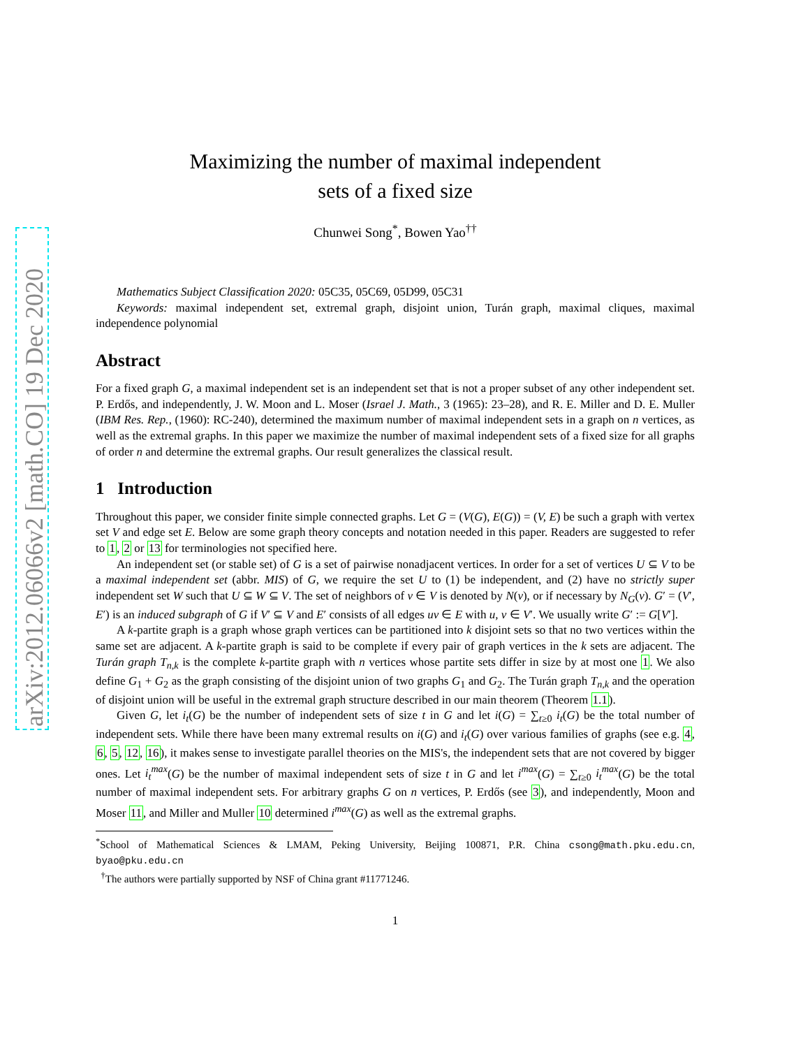arXiv:2012.06066v2 [math.CO] 19 Dec 2020
Maximizing the number of maximal independent
sets of a fixed size
Chunwei Song<sup>*</sup>, Bowen Yao<sup>††</sup>
Mathematics Subject Classification 2020: 05C35, 05C69, 05D99, 05C31
Keywords: maximal independent set, extremal graph, disjoint union, Turán graph, maximal cliques, maximal independence polynomial
Abstract
For a fixed graph G, a maximal independent set is an independent set that is not a proper subset of any other independent set. P. Erdős, and independently, J. W. Moon and L. Moser (Israel J. Math., 3 (1965): 23–28), and R. E. Miller and D. E. Muller (IBM Res. Rep., (1960): RC-240), determined the maximum number of maximal independent sets in a graph on n vertices, as well as the extremal graphs. In this paper we maximize the number of maximal independent sets of a fixed size for all graphs of order n and determine the extremal graphs. Our result generalizes the classical result.
1 Introduction
Throughout this paper, we consider finite simple connected graphs. Let G = (V(G), E(G)) = (V, E) be such a graph with vertex set V and edge set E. Below are some graph theory concepts and notation needed in this paper. Readers are suggested to refer to 1, 2 or 13 for terminologies not specified here.
An independent set (or stable set) of G is a set of pairwise nonadjacent vertices. In order for a set of vertices U ⊆ V to be a maximal independent set (abbr. MIS) of G, we require the set U to (1) be independent, and (2) have no strictly super independent set W such that U ⊆ W ⊆ V. The set of neighbors of v ∈ V is denoted by N(v), or if necessary by N<sub>G</sub>(v). G′ = (V′, E′) is an induced subgraph of G if V′ ⊆ V and E′ consists of all edges uv ∈ E with u, v ∈ V′. We usually write G′ := G[V′].
A k-partite graph is a graph whose graph vertices can be partitioned into k disjoint sets so that no two vertices within the same set are adjacent. A k-partite graph is said to be complete if every pair of graph vertices in the k sets are adjacent. The Turán graph T<sub>n,k</sub> is the complete k-partite graph with n vertices whose partite sets differ in size by at most one 1. We also define G<sub>1</sub> + G<sub>2</sub> as the graph consisting of the disjoint union of two graphs G<sub>1</sub> and G<sub>2</sub>. The Turán graph T<sub>n,k</sub> and the operation of disjoint union will be useful in the extremal graph structure described in our main theorem (Theorem 1.1).
Given G, let i<sub>t</sub>(G) be the number of independent sets of size t in G and let i(G) = ∑<sub>t≥0</sub> i<sub>t</sub>(G) be the total number of independent sets. While there have been many extremal results on i(G) and i<sub>t</sub>(G) over various families of graphs (see e.g. 4, 6, 5, 12, 16), it makes sense to investigate parallel theories on the MIS's, the independent sets that are not covered by bigger ones. Let i<sub>t</sub><sup>max</sup>(G) be the number of maximal independent sets of size t in G and let i<sup>max</sup>(G) = ∑<sub>t≥0</sub> i<sub>t</sub><sup>max</sup>(G) be the total number of maximal independent sets. For arbitrary graphs G on n vertices, P. Erdős (see 3), and independently, Moon and Moser 11, and Miller and Muller 10 determined i<sup>max</sup>(G) as well as the extremal graphs.
<sup>*</sup> School of Mathematical Sciences & LMAM, Peking University, Beijing 100871, P.R. China csong@math.pku.edu.cn, byao@pku.edu.cn
<sup>†</sup> The authors were partially supported by NSF of China grant #11771246.
1